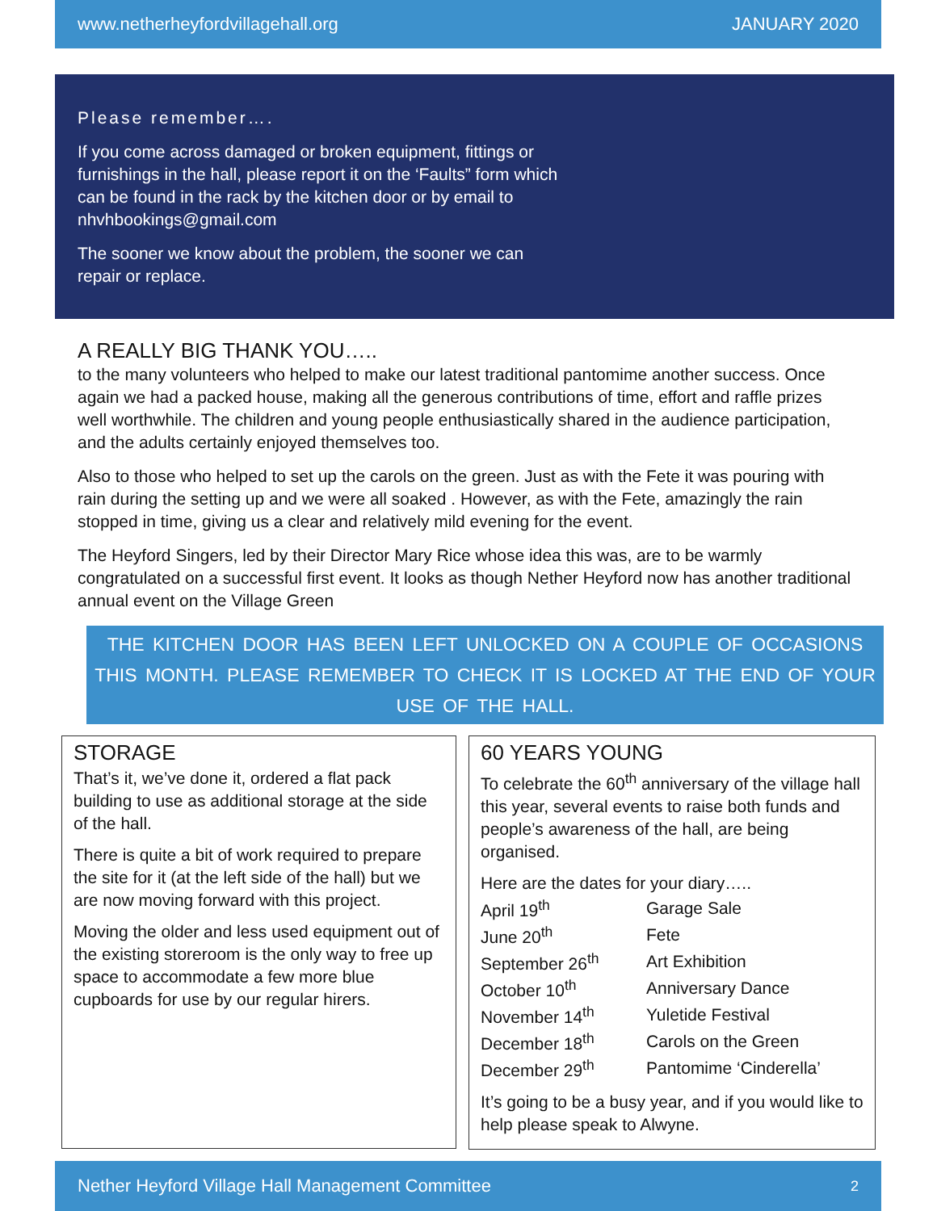www.netherheyfordvillagehall.org JANUARY 2020
Please remember….
If you come across damaged or broken equipment, fittings or furnishings in the hall, please report it on the ‘Faults” form which can be found in the rack by the kitchen door or by email to nhvhbookings@gmail.com
The sooner we know about the problem, the sooner we can repair or replace.
A REALLY BIG THANK YOU…..
to the many volunteers who helped to make our latest traditional pantomime another success. Once again we had a packed house, making all the generous contributions of time, effort and raffle prizes well worthwhile. The children and young people enthusiastically shared in the audience participation, and the adults certainly enjoyed themselves too.
Also to those who helped to set up the carols on the green. Just as with the Fete it was pouring with rain during the setting up and we were all soaked . However, as with the Fete, amazingly the rain stopped in time, giving us a clear and relatively mild evening for the event.
The Heyford Singers, led by their Director Mary Rice whose idea this was, are to be warmly congratulated on a successful first event. It looks as though Nether Heyford now has another traditional annual event on the Village Green
THE KITCHEN DOOR HAS BEEN LEFT UNLOCKED ON A COUPLE OF OCCASIONS THIS MONTH. PLEASE REMEMBER TO CHECK IT IS LOCKED AT THE END OF YOUR USE OF THE HALL.
STORAGE
That’s it, we’ve done it, ordered a flat pack building to use as additional storage at the side of the hall.
There is quite a bit of work required to prepare the site for it (at the left side of the hall) but we are now moving forward with this project.
Moving the older and less used equipment out of the existing storeroom is the only way to free up space to accommodate a few more blue cupboards for use by our regular hirers.
60 YEARS YOUNG
To celebrate the 60<sup>th</sup> anniversary of the village hall this year, several events to raise both funds and people’s awareness of the hall, are being organised.
Here are the dates for your diary…..
| April 19<sup>th</sup> | Garage Sale |
| June 20<sup>th</sup> | Fete |
| September 26<sup>th</sup> | Art Exhibition |
| October 10<sup>th</sup> | Anniversary Dance |
| November 14<sup>th</sup> | Yuletide Festival |
| December 18<sup>th</sup> | Carols on the Green |
| December 29<sup>th</sup> | Pantomime ‘Cinderella’ |
It’s going to be a busy year, and if you would like to help please speak to Alwyne.
Nether Heyford Village Hall Management Committee 2